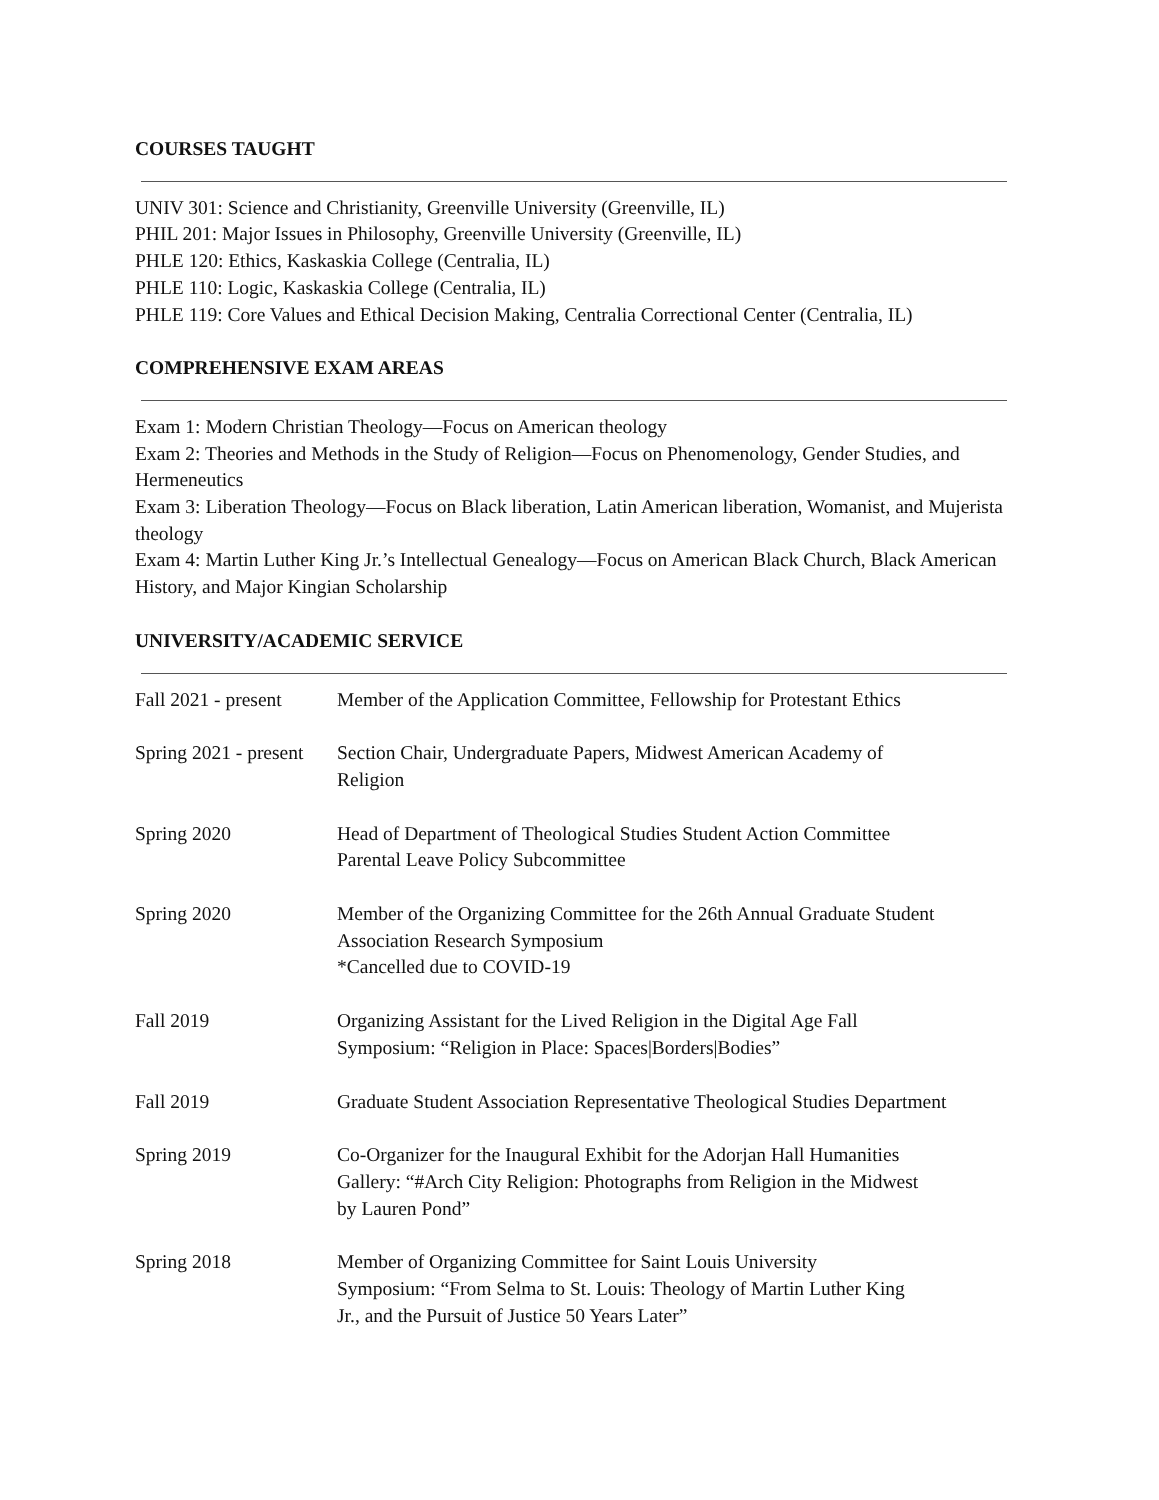COURSES TAUGHT
UNIV 301: Science and Christianity, Greenville University (Greenville, IL)
PHIL 201: Major Issues in Philosophy, Greenville University (Greenville, IL)
PHLE 120: Ethics, Kaskaskia College (Centralia, IL)
PHLE 110: Logic, Kaskaskia College (Centralia, IL)
PHLE 119: Core Values and Ethical Decision Making, Centralia Correctional Center (Centralia, IL)
COMPREHENSIVE EXAM AREAS
Exam 1: Modern Christian Theology—Focus on American theology
Exam 2: Theories and Methods in the Study of Religion—Focus on Phenomenology, Gender Studies, and Hermeneutics
Exam 3: Liberation Theology—Focus on Black liberation, Latin American liberation, Womanist, and Mujerista theology
Exam 4: Martin Luther King Jr.’s Intellectual Genealogy—Focus on American Black Church, Black American History, and Major Kingian Scholarship
UNIVERSITY/ACADEMIC SERVICE
| Fall 2021 - present | Member of the Application Committee, Fellowship for Protestant Ethics |
| Spring 2021 - present | Section Chair, Undergraduate Papers, Midwest American Academy of Religion |
| Spring 2020 | Head of Department of Theological Studies Student Action Committee Parental Leave Policy Subcommittee |
| Spring 2020 | Member of the Organizing Committee for the 26th Annual Graduate Student Association Research Symposium *Cancelled due to COVID-19 |
| Fall 2019 | Organizing Assistant for the Lived Religion in the Digital Age Fall Symposium: “Religion in Place: Spaces/Borders/Bodies” |
| Fall 2019 | Graduate Student Association Representative Theological Studies Department |
| Spring 2019 | Co-Organizer for the Inaugural Exhibit for the Adorjan Hall Humanities Gallery: “#Arch City Religion: Photographs from Religion in the Midwest by Lauren Pond” |
| Spring 2018 | Member of Organizing Committee for Saint Louis University Symposium: “From Selma to St. Louis: Theology of Martin Luther King Jr., and the Pursuit of Justice 50 Years Later” |